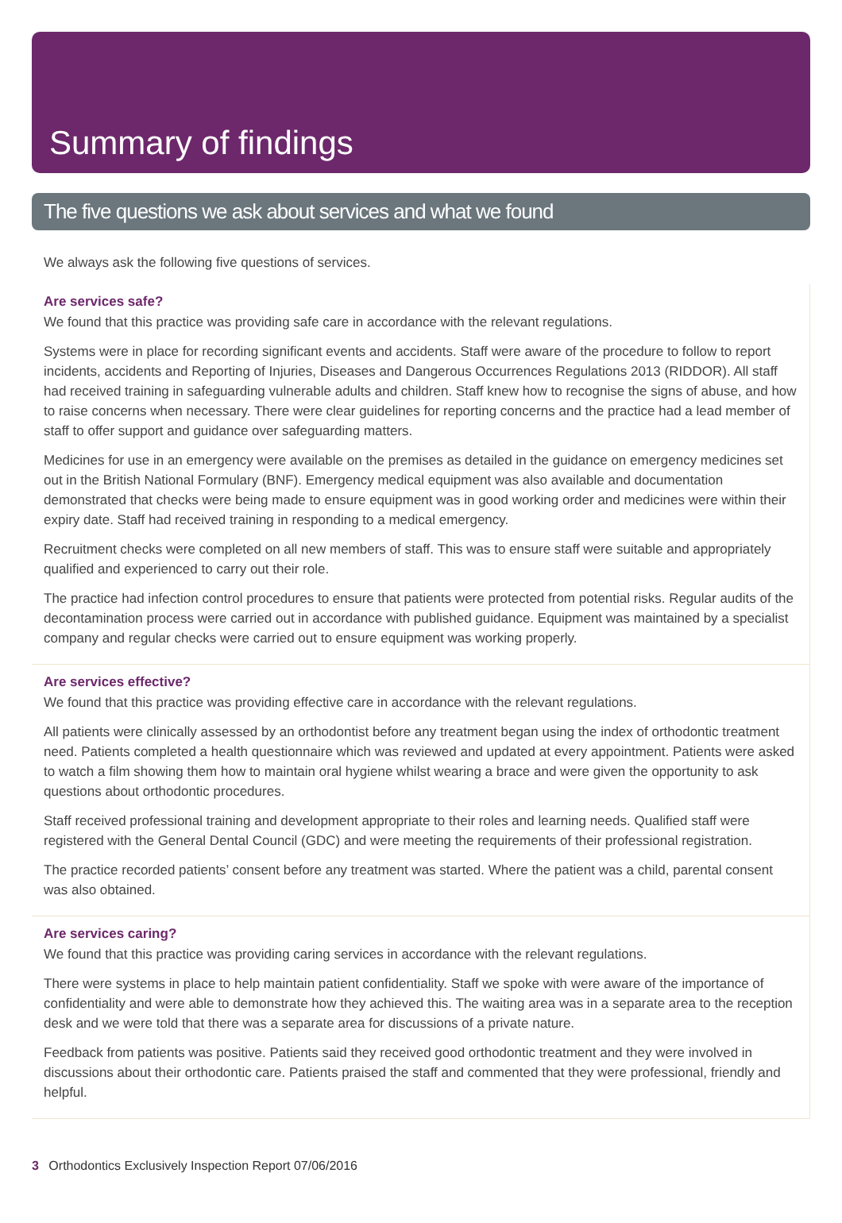Summary of findings
The five questions we ask about services and what we found
We always ask the following five questions of services.
Are services safe?
We found that this practice was providing safe care in accordance with the relevant regulations.
Systems were in place for recording significant events and accidents. Staff were aware of the procedure to follow to report incidents, accidents and Reporting of Injuries, Diseases and Dangerous Occurrences Regulations 2013 (RIDDOR). All staff had received training in safeguarding vulnerable adults and children. Staff knew how to recognise the signs of abuse, and how to raise concerns when necessary. There were clear guidelines for reporting concerns and the practice had a lead member of staff to offer support and guidance over safeguarding matters.
Medicines for use in an emergency were available on the premises as detailed in the guidance on emergency medicines set out in the British National Formulary (BNF). Emergency medical equipment was also available and documentation demonstrated that checks were being made to ensure equipment was in good working order and medicines were within their expiry date. Staff had received training in responding to a medical emergency.
Recruitment checks were completed on all new members of staff. This was to ensure staff were suitable and appropriately qualified and experienced to carry out their role.
The practice had infection control procedures to ensure that patients were protected from potential risks. Regular audits of the decontamination process were carried out in accordance with published guidance. Equipment was maintained by a specialist company and regular checks were carried out to ensure equipment was working properly.
Are services effective?
We found that this practice was providing effective care in accordance with the relevant regulations.
All patients were clinically assessed by an orthodontist before any treatment began using the index of orthodontic treatment need. Patients completed a health questionnaire which was reviewed and updated at every appointment. Patients were asked to watch a film showing them how to maintain oral hygiene whilst wearing a brace and were given the opportunity to ask questions about orthodontic procedures.
Staff received professional training and development appropriate to their roles and learning needs. Qualified staff were registered with the General Dental Council (GDC) and were meeting the requirements of their professional registration.
The practice recorded patients’ consent before any treatment was started. Where the patient was a child, parental consent was also obtained.
Are services caring?
We found that this practice was providing caring services in accordance with the relevant regulations.
There were systems in place to help maintain patient confidentiality. Staff we spoke with were aware of the importance of confidentiality and were able to demonstrate how they achieved this. The waiting area was in a separate area to the reception desk and we were told that there was a separate area for discussions of a private nature.
Feedback from patients was positive. Patients said they received good orthodontic treatment and they were involved in discussions about their orthodontic care. Patients praised the staff and commented that they were professional, friendly and helpful.
3 Orthodontics Exclusively Inspection Report 07/06/2016